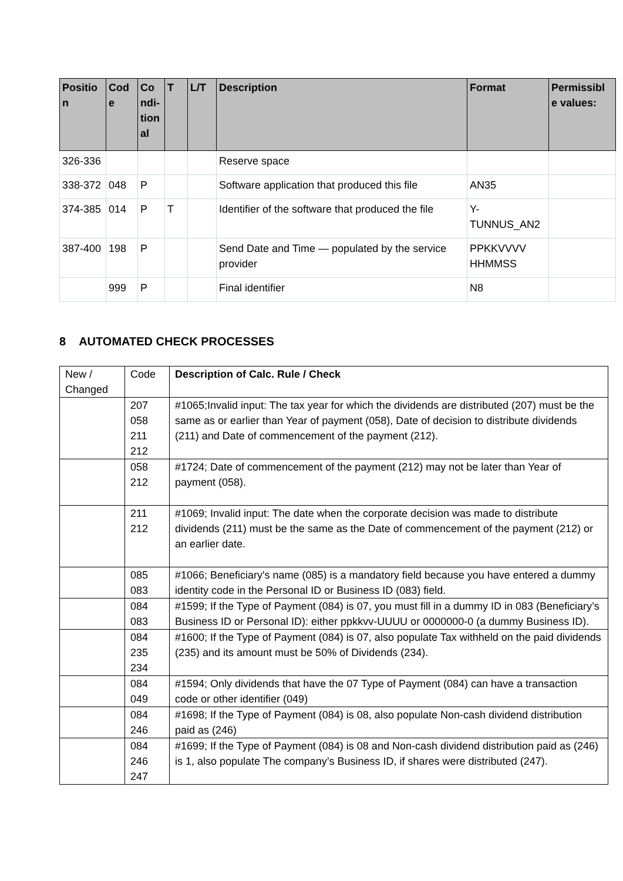| Positio n | Cod e | Co ndi-tion al | T | L/T | Description | Format | Permissibl e values: |
| --- | --- | --- | --- | --- | --- | --- | --- |
| 326-336 | | | | | Reserve space | | |
| 338-372 | 048 | P | | | Software application that produced this file | AN35 | |
| 374-385 | 014 | P | T | | Identifier of the software that produced the file | Y-TUNNUS_AN2 | |
| 387-400 | 198 | P | | | Send Date and Time — populated by the service provider | PPKKVVVV HHMMSS | |
| | 999 | P | | | Final identifier | N8 | |
8 AUTOMATED CHECK PROCESSES
| New / Changed | Code | Description of Calc. Rule / Check |
| | 207 058 211 212 | #1065;Invalid input: The tax year for which the dividends are distributed (207) must be the same as or earlier than Year of payment (058), Date of decision to distribute dividends (211) and Date of commencement of the payment (212). |
| | 058 212 | #1724; Date of commencement of the payment (212) may not be later than Year of payment (058). |
| | 211 212 | #1069; Invalid input: The date when the corporate decision was made to distribute dividends (211) must be the same as the Date of commencement of the payment (212) or an earlier date. |
| | 085 083 | #1066; Beneficiary's name (085) is a mandatory field because you have entered a dummy identity code in the Personal ID or Business ID (083) field. |
| | 084 083 | #1599; If the Type of Payment (084) is 07, you must fill in a dummy ID in 083 (Beneficiary’s Business ID or Personal ID): either ppkkvv-UUUU or 0000000-0 (a dummy Business ID). |
| | 084 235 234 | #1600; If the Type of Payment (084) is 07, also populate Tax withheld on the paid dividends (235) and its amount must be 50% of Dividends (234). |
| | 084 049 | #1594; Only dividends that have the 07 Type of Payment (084) can have a transaction code or other identifier (049) |
| | 084 246 | #1698; If the Type of Payment (084) is 08, also populate Non-cash dividend distribution paid as (246) |
| | 084 246 247 | #1699; If the Type of Payment (084) is 08 and Non-cash dividend distribution paid as (246) is 1, also populate The company’s Business ID, if shares were distributed (247). |